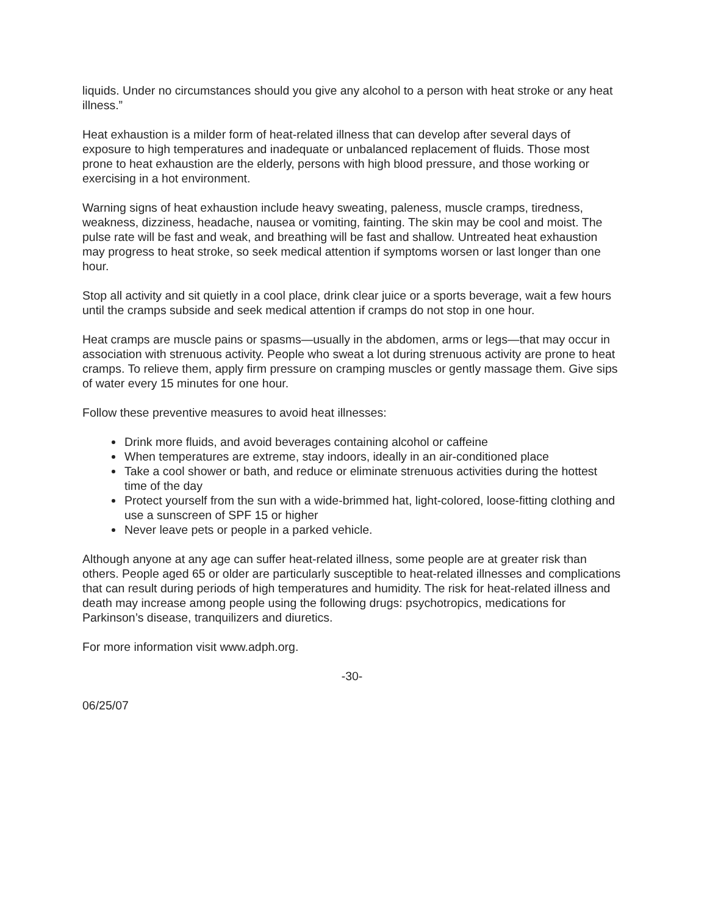liquids. Under no circumstances should you give any alcohol to a person with heat stroke or any heat illness.”
Heat exhaustion is a milder form of heat-related illness that can develop after several days of exposure to high temperatures and inadequate or unbalanced replacement of fluids. Those most prone to heat exhaustion are the elderly, persons with high blood pressure, and those working or exercising in a hot environment.
Warning signs of heat exhaustion include heavy sweating, paleness, muscle cramps, tiredness, weakness, dizziness, headache, nausea or vomiting, fainting. The skin may be cool and moist. The pulse rate will be fast and weak, and breathing will be fast and shallow. Untreated heat exhaustion may progress to heat stroke, so seek medical attention if symptoms worsen or last longer than one hour.
Stop all activity and sit quietly in a cool place, drink clear juice or a sports beverage, wait a few hours until the cramps subside and seek medical attention if cramps do not stop in one hour.
Heat cramps are muscle pains or spasms—usually in the abdomen, arms or legs—that may occur in association with strenuous activity. People who sweat a lot during strenuous activity are prone to heat cramps. To relieve them, apply firm pressure on cramping muscles or gently massage them. Give sips of water every 15 minutes for one hour.
Follow these preventive measures to avoid heat illnesses:
Drink more fluids, and avoid beverages containing alcohol or caffeine
When temperatures are extreme, stay indoors, ideally in an air-conditioned place
Take a cool shower or bath, and reduce or eliminate strenuous activities during the hottest time of the day
Protect yourself from the sun with a wide-brimmed hat, light-colored, loose-fitting clothing and use a sunscreen of SPF 15 or higher
Never leave pets or people in a parked vehicle.
Although anyone at any age can suffer heat-related illness, some people are at greater risk than others. People aged 65 or older are particularly susceptible to heat-related illnesses and complications that can result during periods of high temperatures and humidity. The risk for heat-related illness and death may increase among people using the following drugs: psychotropics, medications for Parkinson’s disease, tranquilizers and diuretics.
For more information visit www.adph.org.
-30-
06/25/07